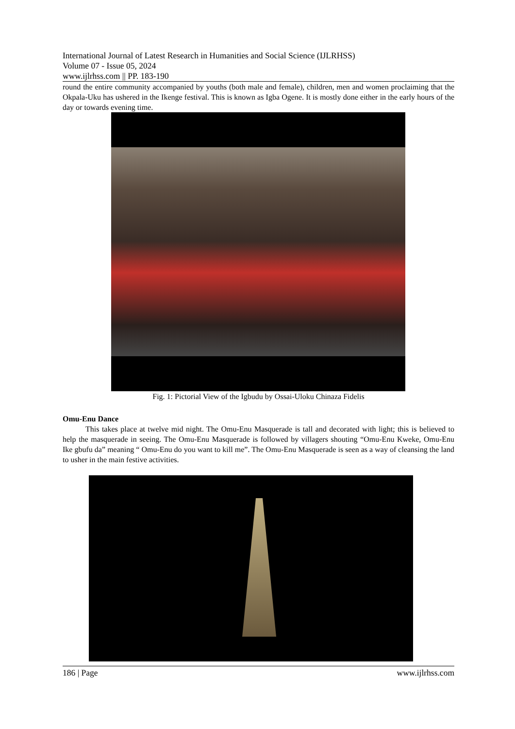International Journal of Latest Research in Humanities and Social Science (IJLRHSS)
Volume 07 - Issue 05, 2024
www.ijlrhss.com || PP. 183-190
round the entire community accompanied by youths (both male and female), children, men and women proclaiming that the Okpala-Uku has ushered in the Ikenge festival. This is known as Igba Ogene. It is mostly done either in the early hours of the day or towards evening time.
Fig. 1: Pictorial View of the Igbudu by Ossai-Uloku Chinaza Fidelis
Omu-Enu Dance
This takes place at twelve mid night. The Omu-Enu Masquerade is tall and decorated with light; this is believed to help the masquerade in seeing. The Omu-Enu Masquerade is followed by villagers shouting “Omu-Enu Kweke, Omu-Enu Ike gbufu da” meaning “ Omu-Enu do you want to kill me”. The Omu-Enu Masquerade is seen as a way of cleansing the land to usher in the main festive activities.
186 | Page www.ijlrhss.com